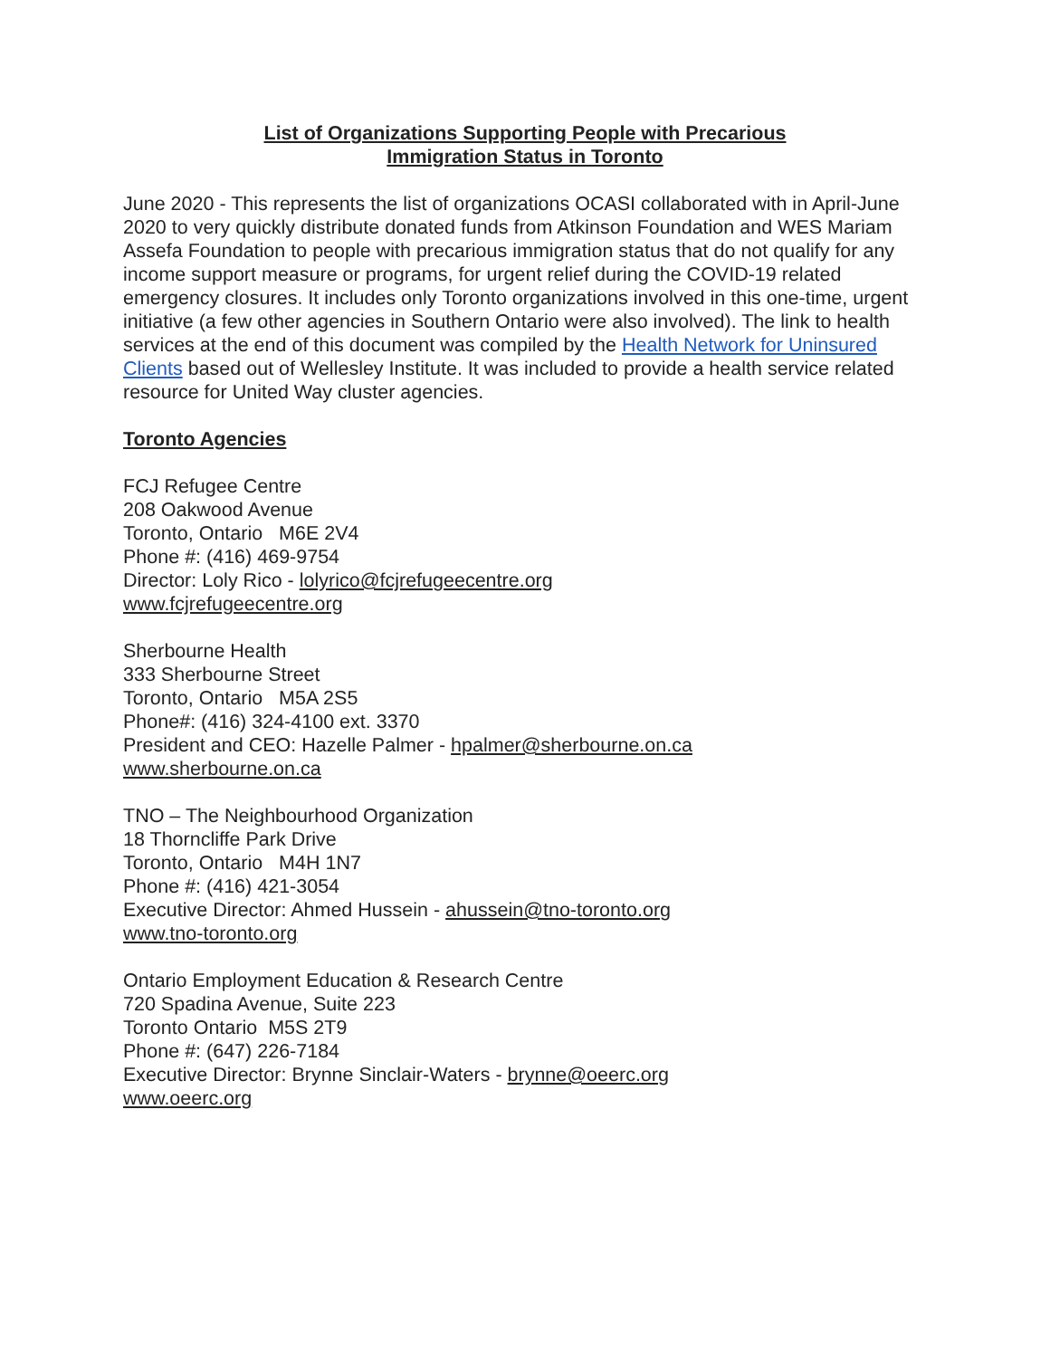List of Organizations Supporting People with Precarious
Immigration Status in Toronto
June 2020 - This represents the list of organizations OCASI collaborated with in April-June 2020 to very quickly distribute donated funds from Atkinson Foundation and WES Mariam Assefa Foundation to people with precarious immigration status that do not qualify for any income support measure or programs, for urgent relief during the COVID-19 related emergency closures. It includes only Toronto organizations involved in this one-time, urgent initiative (a few other agencies in Southern Ontario were also involved). The link to health services at the end of this document was compiled by the Health Network for Uninsured Clients based out of Wellesley Institute. It was included to provide a health service related resource for United Way cluster agencies.
Toronto Agencies
FCJ Refugee Centre
208 Oakwood Avenue
Toronto, Ontario M6E 2V4
Phone #: (416) 469-9754
Director: Loly Rico - lolyrico@fcjrefugeecentre.org
www.fcjrefugeecentre.org
Sherbourne Health
333 Sherbourne Street
Toronto, Ontario M5A 2S5
Phone#: (416) 324-4100 ext. 3370
President and CEO: Hazelle Palmer - hpalmer@sherbourne.on.ca
www.sherbourne.on.ca
TNO – The Neighbourhood Organization
18 Thorncliffe Park Drive
Toronto, Ontario M4H 1N7
Phone #: (416) 421-3054
Executive Director: Ahmed Hussein - ahussein@tno-toronto.org
www.tno-toronto.org
Ontario Employment Education & Research Centre
720 Spadina Avenue, Suite 223
Toronto Ontario M5S 2T9
Phone #: (647) 226-7184
Executive Director: Brynne Sinclair-Waters - brynne@oeerc.org
www.oeerc.org